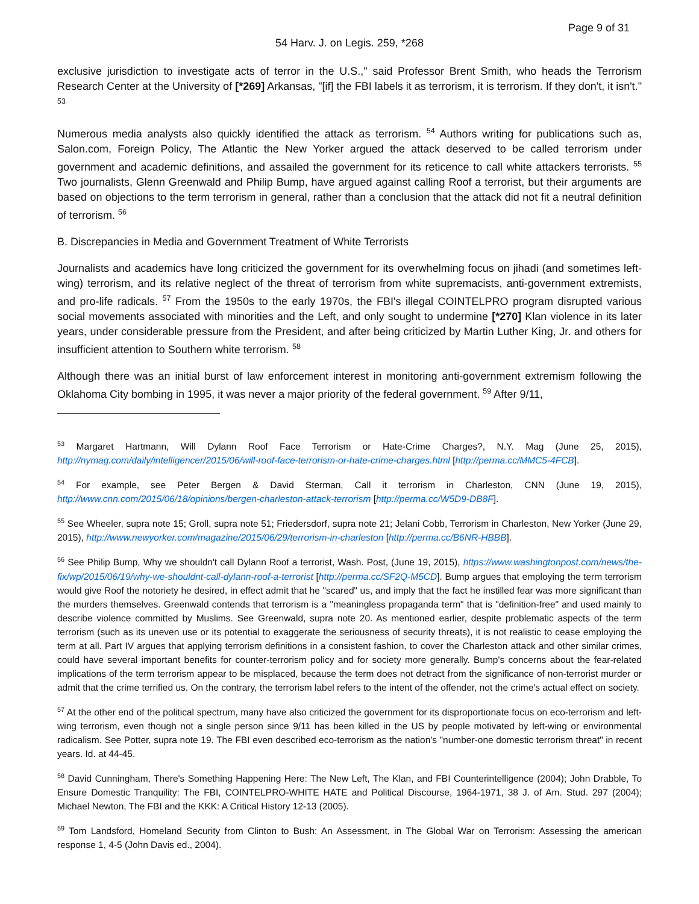Page 9 of 31
54 Harv. J. on Legis. 259, *268
exclusive jurisdiction to investigate acts of terror in the U.S.," said Professor Brent Smith, who heads the Terrorism Research Center at the University of [*269] Arkansas, "[if] the FBI labels it as terrorism, it is terrorism. If they don't, it isn't." <sup>53</sup>
Numerous media analysts also quickly identified the attack as terrorism. <sup>54</sup> Authors writing for publications such as, Salon.com, Foreign Policy, The Atlantic the New Yorker argued the attack deserved to be called terrorism under government and academic definitions, and assailed the government for its reticence to call white attackers terrorists. <sup>55</sup> Two journalists, Glenn Greenwald and Philip Bump, have argued against calling Roof a terrorist, but their arguments are based on objections to the term terrorism in general, rather than a conclusion that the attack did not fit a neutral definition of terrorism. <sup>56</sup>
B. Discrepancies in Media and Government Treatment of White Terrorists
Journalists and academics have long criticized the government for its overwhelming focus on jihadi (and sometimes left-wing) terrorism, and its relative neglect of the threat of terrorism from white supremacists, anti-government extremists, and pro-life radicals. <sup>57</sup> From the 1950s to the early 1970s, the FBI's illegal COINTELPRO program disrupted various social movements associated with minorities and the Left, and only sought to undermine [*270] Klan violence in its later years, under considerable pressure from the President, and after being criticized by Martin Luther King, Jr. and others for insufficient attention to Southern white terrorism. <sup>58</sup>
Although there was an initial burst of law enforcement interest in monitoring anti-government extremism following the Oklahoma City bombing in 1995, it was never a major priority of the federal government. <sup>59</sup> After 9/11,
<sup>53</sup> Margaret Hartmann, Will Dylann Roof Face Terrorism or Hate-Crime Charges?, N.Y. Mag (June 25, 2015), http://nymag.com/daily/intelligencer/2015/06/will-roof-face-terrorism-or-hate-crime-charges.html [http://perma.cc/MMC5-4FCB].
<sup>54</sup> For example, see Peter Bergen & David Sterman, Call it terrorism in Charleston, CNN (June 19, 2015), http://www.cnn.com/2015/06/18/opinions/bergen-charleston-attack-terrorism [http://perma.cc/W5D9-DB8F].
<sup>55</sup> See Wheeler, supra note 15; Groll, supra note 51; Friedersdorf, supra note 21; Jelani Cobb, Terrorism in Charleston, New Yorker (June 29, 2015), http://www.newyorker.com/magazine/2015/06/29/terrorism-in-charleston [http://perma.cc/B6NR-HBBB].
<sup>56</sup> See Philip Bump, Why we shouldn't call Dylann Roof a terrorist, Wash. Post, (June 19, 2015), https://www.washingtonpost.com/news/the-fix/wp/2015/06/19/why-we-shouldnt-call-dylann-roof-a-terrorist [http://perma.cc/SF2Q-M5CD]. Bump argues that employing the term terrorism would give Roof the notoriety he desired, in effect admit that he "scared" us, and imply that the fact he instilled fear was more significant than the murders themselves. Greenwald contends that terrorism is a "meaningless propaganda term" that is "definition-free" and used mainly to describe violence committed by Muslims. See Greenwald, supra note 20. As mentioned earlier, despite problematic aspects of the term terrorism (such as its uneven use or its potential to exaggerate the seriousness of security threats), it is not realistic to cease employing the term at all. Part IV argues that applying terrorism definitions in a consistent fashion, to cover the Charleston attack and other similar crimes, could have several important benefits for counter-terrorism policy and for society more generally. Bump's concerns about the fear-related implications of the term terrorism appear to be misplaced, because the term does not detract from the significance of non-terrorist murder or admit that the crime terrified us. On the contrary, the terrorism label refers to the intent of the offender, not the crime's actual effect on society.
<sup>57</sup> At the other end of the political spectrum, many have also criticized the government for its disproportionate focus on eco-terrorism and left-wing terrorism, even though not a single person since 9/11 has been killed in the US by people motivated by left-wing or environmental radicalism. See Potter, supra note 19. The FBI even described eco-terrorism as the nation's "number-one domestic terrorism threat" in recent years. Id. at 44-45.
<sup>58</sup> David Cunningham, There's Something Happening Here: The New Left, The Klan, and FBI Counterintelligence (2004); John Drabble, To Ensure Domestic Tranquility: The FBI, COINTELPRO-WHITE HATE and Political Discourse, 1964-1971, 38 J. of Am. Stud. 297 (2004); Michael Newton, The FBI and the KKK: A Critical History 12-13 (2005).
<sup>59</sup> Tom Landsford, Homeland Security from Clinton to Bush: An Assessment, in The Global War on Terrorism: Assessing the american response 1, 4-5 (John Davis ed., 2004).